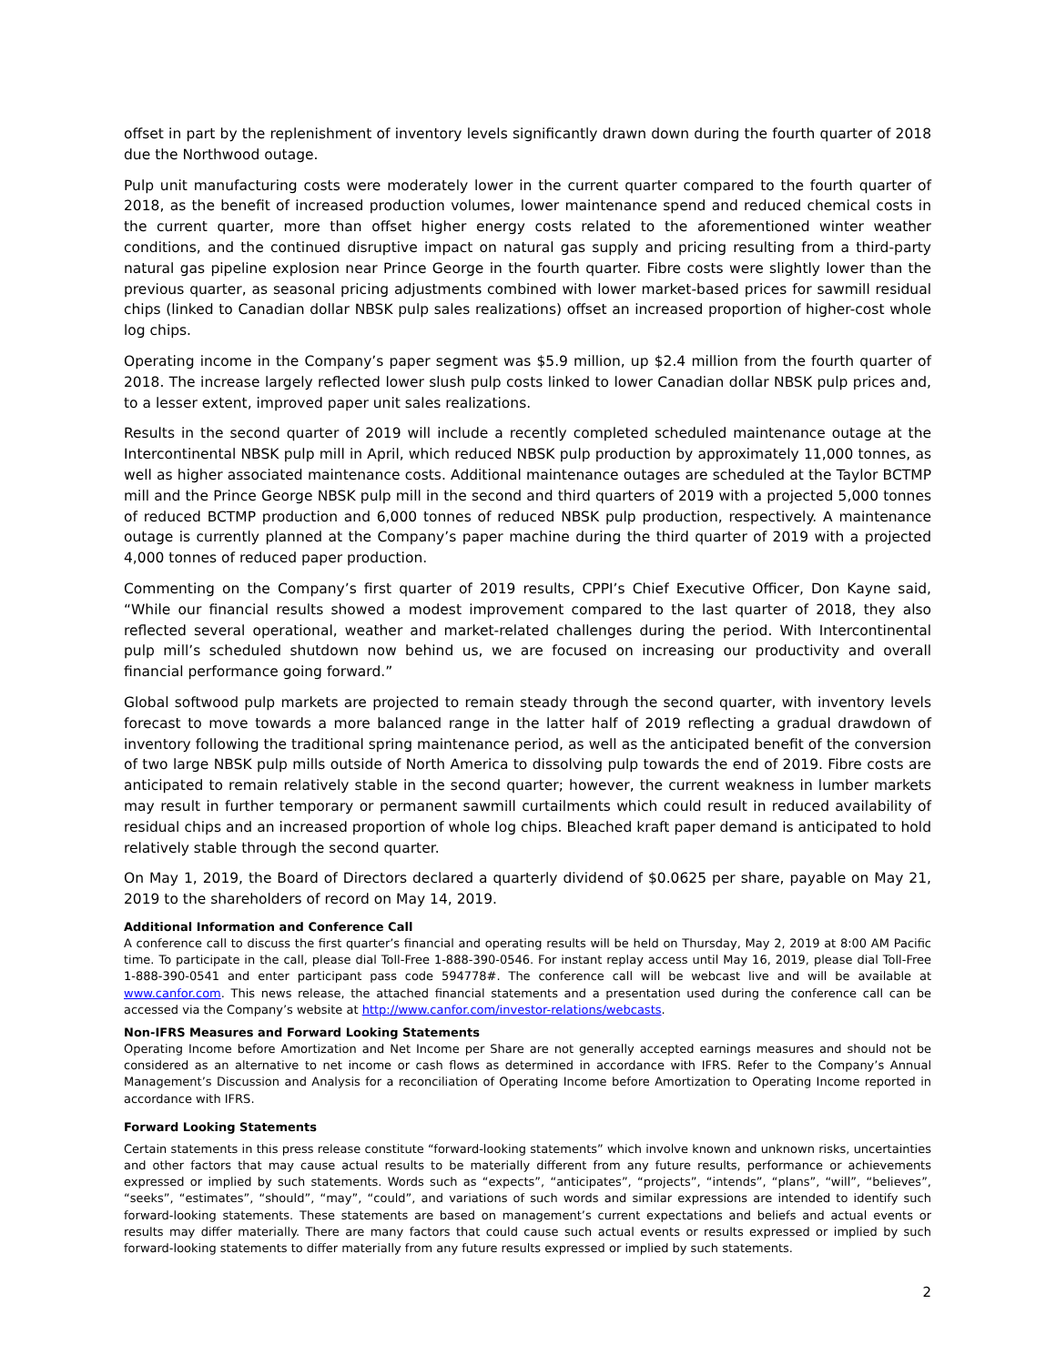offset in part by the replenishment of inventory levels significantly drawn down during the fourth quarter of 2018 due the Northwood outage.
Pulp unit manufacturing costs were moderately lower in the current quarter compared to the fourth quarter of 2018, as the benefit of increased production volumes, lower maintenance spend and reduced chemical costs in the current quarter, more than offset higher energy costs related to the aforementioned winter weather conditions, and the continued disruptive impact on natural gas supply and pricing resulting from a third-party natural gas pipeline explosion near Prince George in the fourth quarter. Fibre costs were slightly lower than the previous quarter, as seasonal pricing adjustments combined with lower market-based prices for sawmill residual chips (linked to Canadian dollar NBSK pulp sales realizations) offset an increased proportion of higher-cost whole log chips.
Operating income in the Company’s paper segment was $5.9 million, up $2.4 million from the fourth quarter of 2018. The increase largely reflected lower slush pulp costs linked to lower Canadian dollar NBSK pulp prices and, to a lesser extent, improved paper unit sales realizations.
Results in the second quarter of 2019 will include a recently completed scheduled maintenance outage at the Intercontinental NBSK pulp mill in April, which reduced NBSK pulp production by approximately 11,000 tonnes, as well as higher associated maintenance costs. Additional maintenance outages are scheduled at the Taylor BCTMP mill and the Prince George NBSK pulp mill in the second and third quarters of 2019 with a projected 5,000 tonnes of reduced BCTMP production and 6,000 tonnes of reduced NBSK pulp production, respectively. A maintenance outage is currently planned at the Company’s paper machine during the third quarter of 2019 with a projected 4,000 tonnes of reduced paper production.
Commenting on the Company’s first quarter of 2019 results, CPPI’s Chief Executive Officer, Don Kayne said, “While our financial results showed a modest improvement compared to the last quarter of 2018, they also reflected several operational, weather and market-related challenges during the period. With Intercontinental pulp mill’s scheduled shutdown now behind us, we are focused on increasing our productivity and overall financial performance going forward.”
Global softwood pulp markets are projected to remain steady through the second quarter, with inventory levels forecast to move towards a more balanced range in the latter half of 2019 reflecting a gradual drawdown of inventory following the traditional spring maintenance period, as well as the anticipated benefit of the conversion of two large NBSK pulp mills outside of North America to dissolving pulp towards the end of 2019. Fibre costs are anticipated to remain relatively stable in the second quarter; however, the current weakness in lumber markets may result in further temporary or permanent sawmill curtailments which could result in reduced availability of residual chips and an increased proportion of whole log chips. Bleached kraft paper demand is anticipated to hold relatively stable through the second quarter.
On May 1, 2019, the Board of Directors declared a quarterly dividend of $0.0625 per share, payable on May 21, 2019 to the shareholders of record on May 14, 2019.
Additional Information and Conference Call
A conference call to discuss the first quarter’s financial and operating results will be held on Thursday, May 2, 2019 at 8:00 AM Pacific time. To participate in the call, please dial Toll-Free 1-888-390-0546. For instant replay access until May 16, 2019, please dial Toll-Free 1-888-390-0541 and enter participant pass code 594778#. The conference call will be webcast live and will be available at www.canfor.com. This news release, the attached financial statements and a presentation used during the conference call can be accessed via the Company’s website at http://www.canfor.com/investor-relations/webcasts.
Non-IFRS Measures and Forward Looking Statements
Operating Income before Amortization and Net Income per Share are not generally accepted earnings measures and should not be considered as an alternative to net income or cash flows as determined in accordance with IFRS. Refer to the Company’s Annual Management’s Discussion and Analysis for a reconciliation of Operating Income before Amortization to Operating Income reported in accordance with IFRS.
Forward Looking Statements
Certain statements in this press release constitute “forward-looking statements” which involve known and unknown risks, uncertainties and other factors that may cause actual results to be materially different from any future results, performance or achievements expressed or implied by such statements. Words such as “expects”, “anticipates”, “projects”, “intends”, “plans”, “will”, “believes”, “seeks”, “estimates”, “should”, “may”, “could”, and variations of such words and similar expressions are intended to identify such forward-looking statements. These statements are based on management’s current expectations and beliefs and actual events or results may differ materially. There are many factors that could cause such actual events or results expressed or implied by such forward-looking statements to differ materially from any future results expressed or implied by such statements.
2